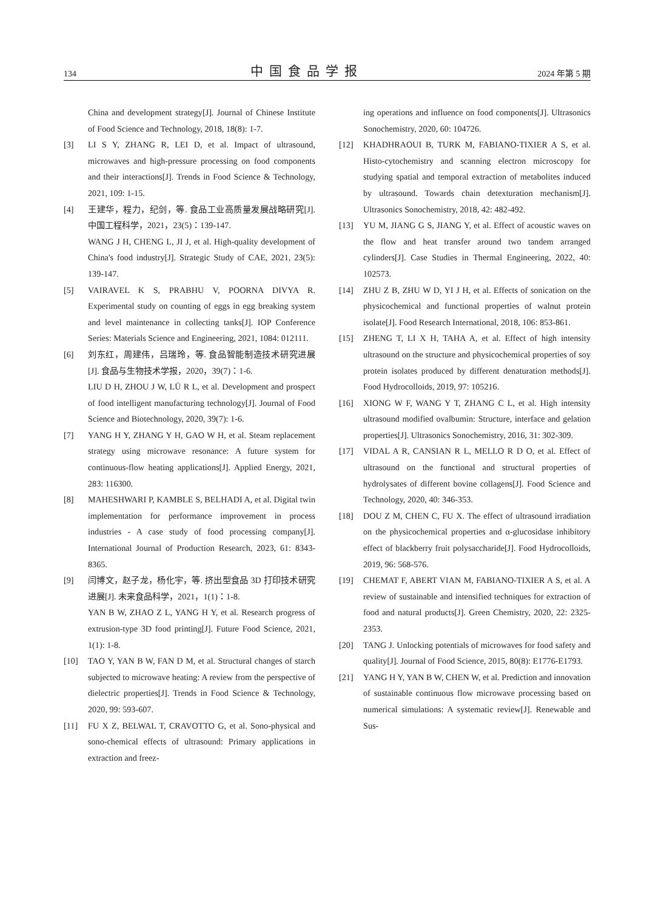134 中国食品学报 2024 年第 5 期
China and development strategy[J]. Journal of Chinese Institute of Food Science and Technology, 2018, 18(8): 1-7.
[3] LI S Y, ZHANG R, LEI D, et al. Impact of ultrasound, microwaves and high-pressure processing on food components and their interactions[J]. Trends in Food Science & Technology, 2021, 109: 1-15.
[4] 王建华，程力，纪剑，等. 食品工业高质量发展战略研究[J]. 中国工程科学，2021，23(5)：139-147.
WANG J H, CHENG L, JI J, et al. High-quality development of China's food industry[J]. Strategic Study of CAE, 2021, 23(5): 139-147.
[5] VAIRAVEL K S, PRABHU V, POORNA DIVYA R. Experimental study on counting of eggs in egg breaking system and level maintenance in collecting tanks[J]. IOP Conference Series: Materials Science and Engineering, 2021, 1084: 012111.
[6] 刘东红，周建伟，吕瑞玲，等. 食品智能制造技术研究进展[J]. 食品与生物技术学报，2020，39(7)：1-6.
LIU D H, ZHOU J W, LÜ R L, et al. Development and prospect of food intelligent manufacturing technology[J]. Journal of Food Science and Biotechnology, 2020, 39(7): 1-6.
[7] YANG H Y, ZHANG Y H, GAO W H, et al. Steam replacement strategy using microwave resonance: A future system for continuous-flow heating applications[J]. Applied Energy, 2021, 283: 116300.
[8] MAHESHWARI P, KAMBLE S, BELHADI A, et al. Digital twin implementation for performance improvement in process industries - A case study of food processing company[J]. International Journal of Production Research, 2023, 61: 8343-8365.
[9] 闫博文，赵子龙，杨化宇，等. 挤出型食品 3D 打印技术研究进展[J]. 未来食品科学，2021，1(1)：1-8.
YAN B W, ZHAO Z L, YANG H Y, et al. Research progress of extrusion-type 3D food printing[J]. Future Food Science, 2021, 1(1): 1-8.
[10] TAO Y, YAN B W, FAN D M, et al. Structural changes of starch subjected to microwave heating: A review from the perspective of dielectric properties[J]. Trends in Food Science & Technology, 2020, 99: 593-607.
[11] FU X Z, BELWAL T, CRAVOTTO G, et al. Sono-physical and sono-chemical effects of ultrasound: Primary applications in extraction and freez-
ing operations and influence on food components[J]. Ultrasonics Sonochemistry, 2020, 60: 104726.
[12] KHADHRAOUI B, TURK M, FABIANO-TIXIER A S, et al. Histo-cytochemistry and scanning electron microscopy for studying spatial and temporal extraction of metabolites induced by ultrasound. Towards chain detexturation mechanism[J]. Ultrasonics Sonochemistry, 2018, 42: 482-492.
[13] YU M, JIANG G S, JIANG Y, et al. Effect of acoustic waves on the flow and heat transfer around two tandem arranged cylinders[J]. Case Studies in Thermal Engineering, 2022, 40: 102573.
[14] ZHU Z B, ZHU W D, YI J H, et al. Effects of sonication on the physicochemical and functional properties of walnut protein isolate[J]. Food Research International, 2018, 106: 853-861.
[15] ZHENG T, LI X H, TAHA A, et al. Effect of high intensity ultrasound on the structure and physicochemical properties of soy protein isolates produced by different denaturation methods[J]. Food Hydrocolloids, 2019, 97: 105216.
[16] XIONG W F, WANG Y T, ZHANG C L, et al. High intensity ultrasound modified ovalbumin: Structure, interface and gelation properties[J]. Ultrasonics Sonochemistry, 2016, 31: 302-309.
[17] VIDAL A R, CANSIAN R L, MELLO R D O, et al. Effect of ultrasound on the functional and structural properties of hydrolysates of different bovine collagens[J]. Food Science and Technology, 2020, 40: 346-353.
[18] DOU Z M, CHEN C, FU X. The effect of ultrasound irradiation on the physicochemical properties and α-glucosidase inhibitory effect of blackberry fruit polysaccharide[J]. Food Hydrocolloids, 2019, 96: 568-576.
[19] CHEMAT F, ABERT VIAN M, FABIANO-TIXIER A S, et al. A review of sustainable and intensified techniques for extraction of food and natural products[J]. Green Chemistry, 2020, 22: 2325-2353.
[20] TANG J. Unlocking potentials of microwaves for food safety and quality[J]. Journal of Food Science, 2015, 80(8): E1776-E1793.
[21] YANG H Y, YAN B W, CHEN W, et al. Prediction and innovation of sustainable continuous flow microwave processing based on numerical simulations: A systematic review[J]. Renewable and Sus-